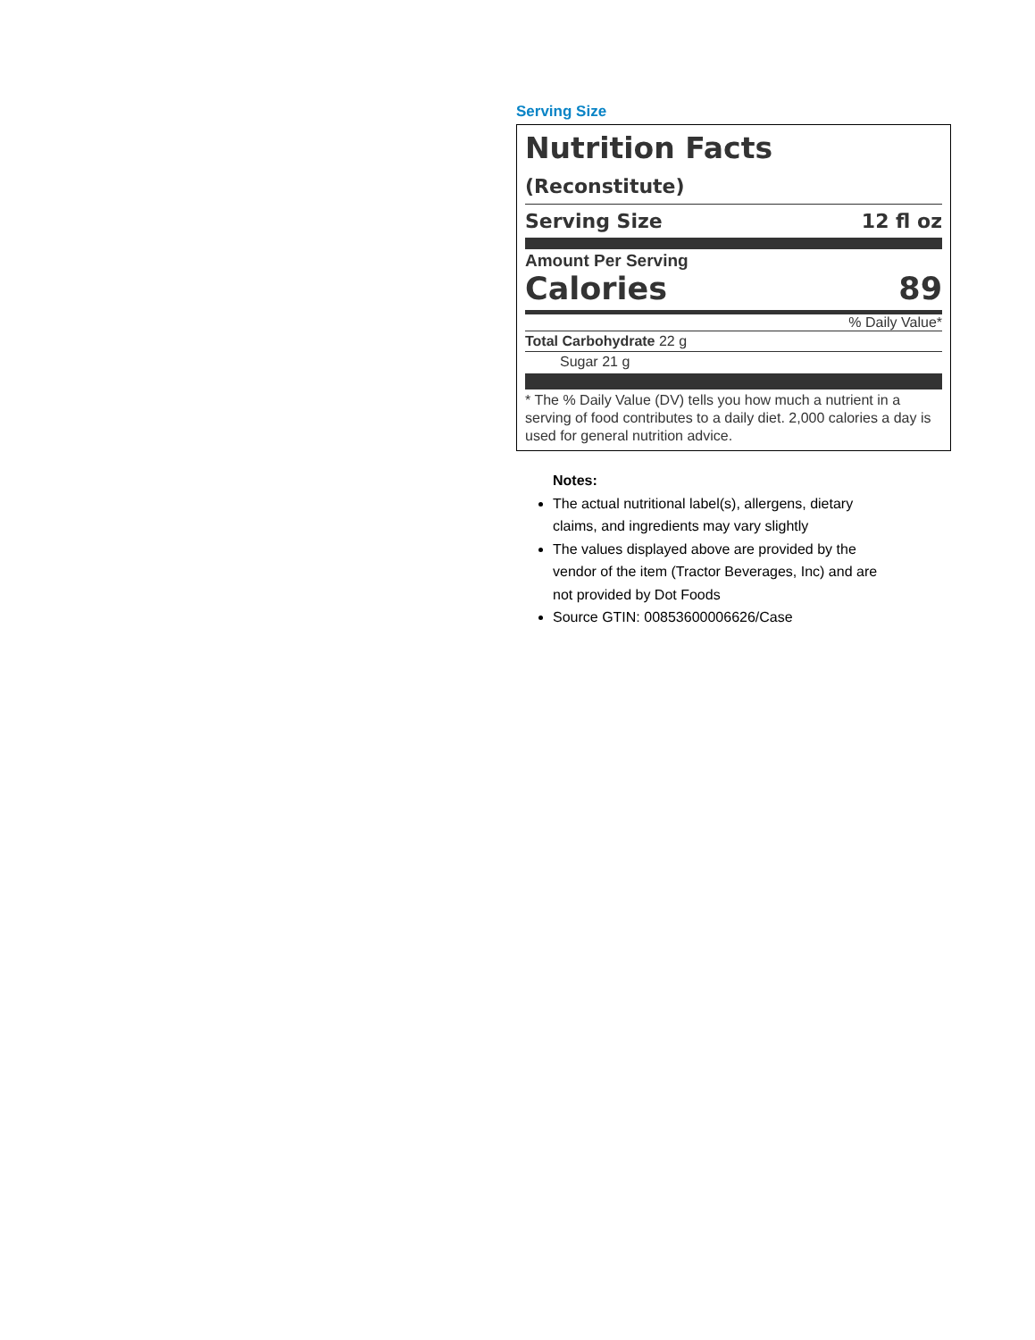Serving Size
Nutrition Facts (Reconstitute)
Serving Size 12 fl oz
Amount Per Serving
Calories 89
% Daily Value*
Total Carbohydrate 22 g
Sugar 21 g
* The % Daily Value (DV) tells you how much a nutrient in a serving of food contributes to a daily diet. 2,000 calories a day is used for general nutrition advice.
Notes:
The actual nutritional label(s), allergens, dietary
claims, and ingredients may vary slightly
The values displayed above are provided by the
vendor of the item (Tractor Beverages, Inc) and are
not provided by Dot Foods
Source GTIN: 00853600006626/Case